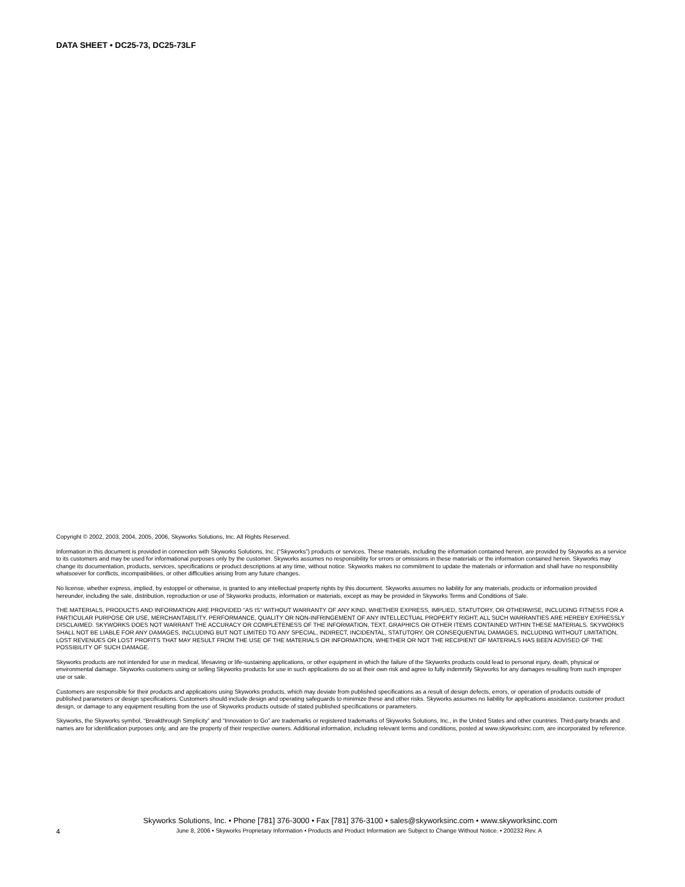DATA SHEET • DC25-73, DC25-73LF
Copyright © 2002, 2003, 2004, 2005, 2006, Skyworks Solutions, Inc. All Rights Reserved.
Information in this document is provided in connection with Skyworks Solutions, Inc. (“Skyworks”) products or services. These materials, including the information contained herein, are provided by Skyworks as a service to its customers and may be used for informational purposes only by the customer. Skyworks assumes no responsibility for errors or omissions in these materials or the information contained herein. Skyworks may change its documentation, products, services, specifications or product descriptions at any time, without notice. Skyworks makes no commitment to update the materials or information and shall have no responsibility whatsoever for conflicts, incompatibilities, or other difficulties arising from any future changes.
No license, whether express, implied, by estoppel or otherwise, is granted to any intellectual property rights by this document. Skyworks assumes no liability for any materials, products or information provided hereunder, including the sale, distribution, reproduction or use of Skyworks products, information or materials, except as may be provided in Skyworks Terms and Conditions of Sale.
THE MATERIALS, PRODUCTS AND INFORMATION ARE PROVIDED “AS IS” WITHOUT WARRANTY OF ANY KIND, WHETHER EXPRESS, IMPLIED, STATUTORY, OR OTHERWISE, INCLUDING FITNESS FOR A PARTICULAR PURPOSE OR USE, MERCHANTABILITY, PERFORMANCE, QUALITY OR NON-INFRINGEMENT OF ANY INTELLECTUAL PROPERTY RIGHT; ALL SUCH WARRANTIES ARE HEREBY EXPRESSLY DISCLAIMED. SKYWORKS DOES NOT WARRANT THE ACCURACY OR COMPLETENESS OF THE INFORMATION, TEXT, GRAPHICS OR OTHER ITEMS CONTAINED WITHIN THESE MATERIALS. SKYWORKS SHALL NOT BE LIABLE FOR ANY DAMAGES, INCLUDING BUT NOT LIMITED TO ANY SPECIAL, INDIRECT, INCIDENTAL, STATUTORY, OR CONSEQUENTIAL DAMAGES, INCLUDING WITHOUT LIMITATION, LOST REVENUES OR LOST PROFITS THAT MAY RESULT FROM THE USE OF THE MATERIALS OR INFORMATION, WHETHER OR NOT THE RECIPIENT OF MATERIALS HAS BEEN ADVISED OF THE POSSIBILITY OF SUCH DAMAGE.
Skyworks products are not intended for use in medical, lifesaving or life-sustaining applications, or other equipment in which the failure of the Skyworks products could lead to personal injury, death, physical or environmental damage. Skyworks customers using or selling Skyworks products for use in such applications do so at their own risk and agree to fully indemnify Skyworks for any damages resulting from such improper use or sale.
Customers are responsible for their products and applications using Skyworks products, which may deviate from published specifications as a result of design defects, errors, or operation of products outside of published parameters or design specifications. Customers should include design and operating safeguards to minimize these and other risks. Skyworks assumes no liability for applications assistance, customer product design, or damage to any equipment resulting from the use of Skyworks products outside of stated published specifications or parameters.
Skyworks, the Skyworks symbol, “Breakthrough Simplicity” and “Innovation to Go” are trademarks or registered trademarks of Skyworks Solutions, Inc., in the United States and other countries. Third-party brands and names are for identification purposes only, and are the property of their respective owners. Additional information, including relevant terms and conditions, posted at www.skyworksinc.com, are incorporated by reference.
Skyworks Solutions, Inc. • Phone [781] 376-3000 • Fax [781] 376-3100 • sales@skyworksinc.com • www.skyworksinc.com
4
June 8, 2006 • Skyworks Proprietary Information • Products and Product Information are Subject to Change Without Notice. • 200232 Rev. A